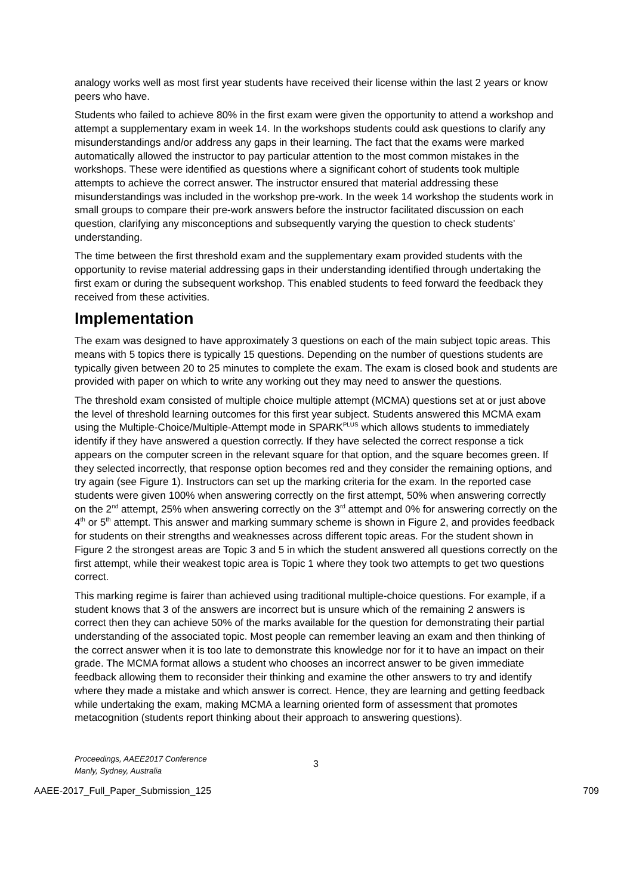analogy works well as most first year students have received their license within the last 2 years or know peers who have.
Students who failed to achieve 80% in the first exam were given the opportunity to attend a workshop and attempt a supplementary exam in week 14. In the workshops students could ask questions to clarify any misunderstandings and/or address any gaps in their learning. The fact that the exams were marked automatically allowed the instructor to pay particular attention to the most common mistakes in the workshops. These were identified as questions where a significant cohort of students took multiple attempts to achieve the correct answer. The instructor ensured that material addressing these misunderstandings was included in the workshop pre-work. In the week 14 workshop the students work in small groups to compare their pre-work answers before the instructor facilitated discussion on each question, clarifying any misconceptions and subsequently varying the question to check students’ understanding.
The time between the first threshold exam and the supplementary exam provided students with the opportunity to revise material addressing gaps in their understanding identified through undertaking the first exam or during the subsequent workshop. This enabled students to feed forward the feedback they received from these activities.
Implementation
The exam was designed to have approximately 3 questions on each of the main subject topic areas. This means with 5 topics there is typically 15 questions. Depending on the number of questions students are typically given between 20 to 25 minutes to complete the exam. The exam is closed book and students are provided with paper on which to write any working out they may need to answer the questions.
The threshold exam consisted of multiple choice multiple attempt (MCMA) questions set at or just above the level of threshold learning outcomes for this first year subject. Students answered this MCMA exam using the Multiple-Choice/Multiple-Attempt mode in SPARK<sup>PLUS</sup> which allows students to immediately identify if they have answered a question correctly. If they have selected the correct response a tick appears on the computer screen in the relevant square for that option, and the square becomes green. If they selected incorrectly, that response option becomes red and they consider the remaining options, and try again (see Figure 1). Instructors can set up the marking criteria for the exam. In the reported case students were given 100% when answering correctly on the first attempt, 50% when answering correctly on the 2<sup>nd</sup> attempt, 25% when answering correctly on the 3<sup>rd</sup> attempt and 0% for answering correctly on the 4<sup>th</sup> or 5<sup>th</sup> attempt. This answer and marking summary scheme is shown in Figure 2, and provides feedback for students on their strengths and weaknesses across different topic areas. For the student shown in Figure 2 the strongest areas are Topic 3 and 5 in which the student answered all questions correctly on the first attempt, while their weakest topic area is Topic 1 where they took two attempts to get two questions correct.
This marking regime is fairer than achieved using traditional multiple-choice questions. For example, if a student knows that 3 of the answers are incorrect but is unsure which of the remaining 2 answers is correct then they can achieve 50% of the marks available for the question for demonstrating their partial understanding of the associated topic. Most people can remember leaving an exam and then thinking of the correct answer when it is too late to demonstrate this knowledge nor for it to have an impact on their grade. The MCMA format allows a student who chooses an incorrect answer to be given immediate feedback allowing them to reconsider their thinking and examine the other answers to try and identify where they made a mistake and which answer is correct. Hence, they are learning and getting feedback while undertaking the exam, making MCMA a learning oriented form of assessment that promotes metacognition (students report thinking about their approach to answering questions).
Proceedings, AAEE2017 Conference
Manly, Sydney, Australia
3
AAEE-2017_Full_Paper_Submission_125 709